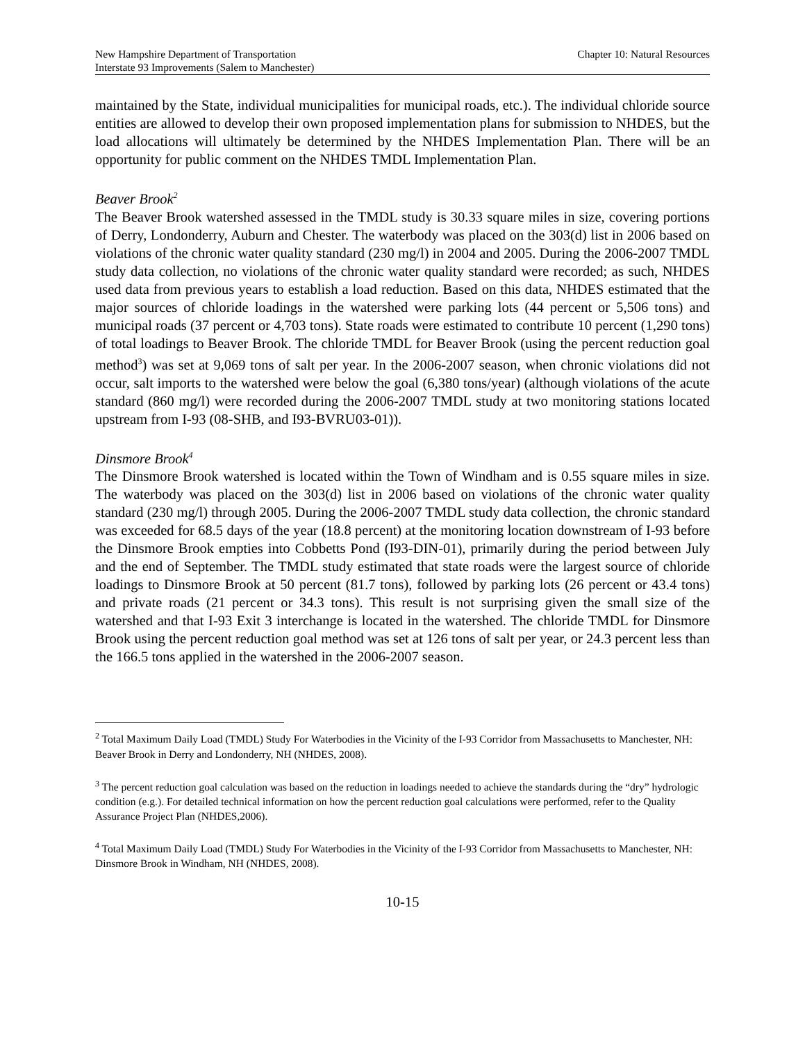New Hampshire Department of Transportation Chapter 10: Natural Resources
Interstate 93 Improvements (Salem to Manchester)
maintained by the State, individual municipalities for municipal roads, etc.). The individual chloride source entities are allowed to develop their own proposed implementation plans for submission to NHDES, but the load allocations will ultimately be determined by the NHDES Implementation Plan. There will be an opportunity for public comment on the NHDES TMDL Implementation Plan.
Beaver Brook<sup>2</sup>
The Beaver Brook watershed assessed in the TMDL study is 30.33 square miles in size, covering portions of Derry, Londonderry, Auburn and Chester. The waterbody was placed on the 303(d) list in 2006 based on violations of the chronic water quality standard (230 mg/l) in 2004 and 2005. During the 2006-2007 TMDL study data collection, no violations of the chronic water quality standard were recorded; as such, NHDES used data from previous years to establish a load reduction. Based on this data, NHDES estimated that the major sources of chloride loadings in the watershed were parking lots (44 percent or 5,506 tons) and municipal roads (37 percent or 4,703 tons). State roads were estimated to contribute 10 percent (1,290 tons) of total loadings to Beaver Brook. The chloride TMDL for Beaver Brook (using the percent reduction goal method<sup>3</sup>) was set at 9,069 tons of salt per year. In the 2006-2007 season, when chronic violations did not occur, salt imports to the watershed were below the goal (6,380 tons/year) (although violations of the acute standard (860 mg/l) were recorded during the 2006-2007 TMDL study at two monitoring stations located upstream from I-93 (08-SHB, and I93-BVRU03-01)).
Dinsmore Brook<sup>4</sup>
The Dinsmore Brook watershed is located within the Town of Windham and is 0.55 square miles in size. The waterbody was placed on the 303(d) list in 2006 based on violations of the chronic water quality standard (230 mg/l) through 2005. During the 2006-2007 TMDL study data collection, the chronic standard was exceeded for 68.5 days of the year (18.8 percent) at the monitoring location downstream of I-93 before the Dinsmore Brook empties into Cobbetts Pond (I93-DIN-01), primarily during the period between July and the end of September. The TMDL study estimated that state roads were the largest source of chloride loadings to Dinsmore Brook at 50 percent (81.7 tons), followed by parking lots (26 percent or 43.4 tons) and private roads (21 percent or 34.3 tons). This result is not surprising given the small size of the watershed and that I-93 Exit 3 interchange is located in the watershed. The chloride TMDL for Dinsmore Brook using the percent reduction goal method was set at 126 tons of salt per year, or 24.3 percent less than the 166.5 tons applied in the watershed in the 2006-2007 season.
<sup>2</sup> Total Maximum Daily Load (TMDL) Study For Waterbodies in the Vicinity of the I-93 Corridor from Massachusetts to Manchester, NH: Beaver Brook in Derry and Londonderry, NH (NHDES, 2008).
<sup>3</sup> The percent reduction goal calculation was based on the reduction in loadings needed to achieve the standards during the “dry” hydrologic condition (e.g.). For detailed technical information on how the percent reduction goal calculations were performed, refer to the Quality Assurance Project Plan (NHDES,2006).
<sup>4</sup> Total Maximum Daily Load (TMDL) Study For Waterbodies in the Vicinity of the I-93 Corridor from Massachusetts to Manchester, NH: Dinsmore Brook in Windham, NH (NHDES, 2008).
10-15